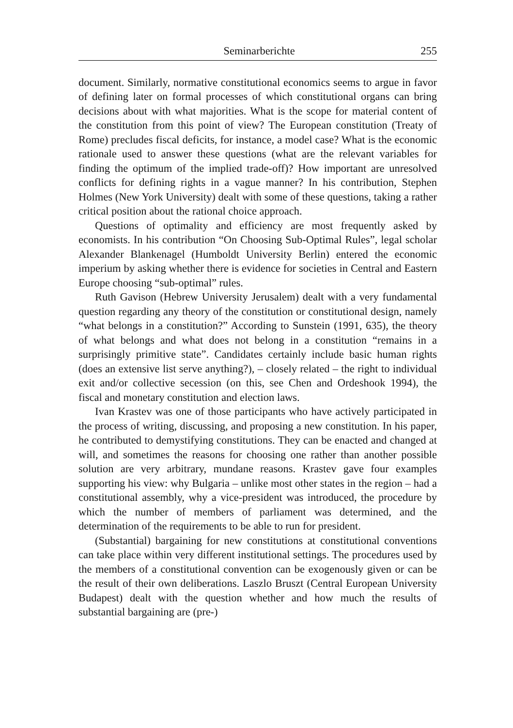Seminarberichte 255
document. Similarly, normative constitutional economics seems to argue in favor of defining later on formal processes of which constitutional organs can bring decisions about with what majorities. What is the scope for material content of the constitution from this point of view? The European constitution (Treaty of Rome) precludes fiscal deficits, for instance, a model case? What is the economic rationale used to answer these questions (what are the relevant variables for finding the optimum of the implied trade-off)? How important are unresolved conflicts for defining rights in a vague manner? In his contribution, Stephen Holmes (New York University) dealt with some of these questions, taking a rather critical position about the rational choice approach.
Questions of optimality and efficiency are most frequently asked by economists. In his contribution “On Choosing Sub-Optimal Rules”, legal scholar Alexander Blankenagel (Humboldt University Berlin) entered the economic imperium by asking whether there is evidence for societies in Central and Eastern Europe choosing “sub-optimal” rules.
Ruth Gavison (Hebrew University Jerusalem) dealt with a very fundamental question regarding any theory of the constitution or constitutional design, namely “what belongs in a constitution?” According to Sunstein (1991, 635), the theory of what belongs and what does not belong in a constitution “remains in a surprisingly primitive state”. Candidates certainly include basic human rights (does an extensive list serve anything?), – closely related – the right to individual exit and/or collective secession (on this, see Chen and Ordeshook 1994), the fiscal and monetary constitution and election laws.
Ivan Krastev was one of those participants who have actively participated in the process of writing, discussing, and proposing a new constitution. In his paper, he contributed to demystifying constitutions. They can be enacted and changed at will, and sometimes the reasons for choosing one rather than another possible solution are very arbitrary, mundane reasons. Krastev gave four examples supporting his view: why Bulgaria – unlike most other states in the region – had a constitutional assembly, why a vice-president was introduced, the procedure by which the number of members of parliament was determined, and the determination of the requirements to be able to run for president.
(Substantial) bargaining for new constitutions at constitutional conventions can take place within very different institutional settings. The procedures used by the members of a constitutional convention can be exogenously given or can be the result of their own deliberations. Laszlo Bruszt (Central European University Budapest) dealt with the question whether and how much the results of substantial bargaining are (pre-)